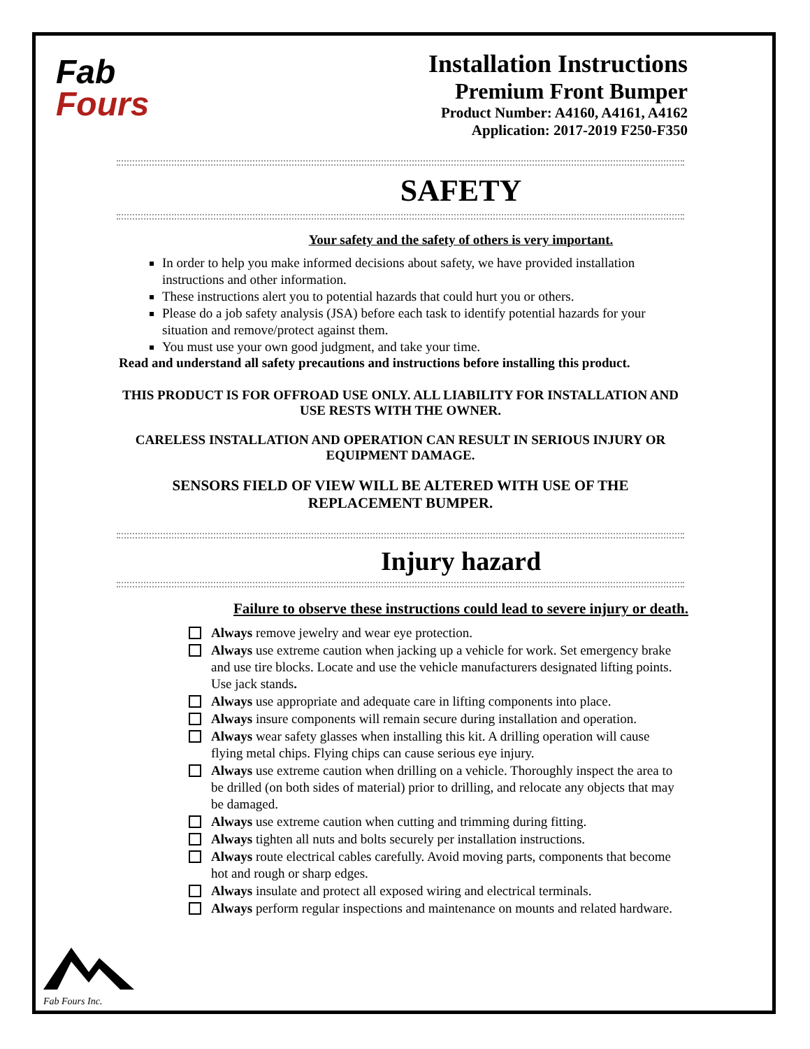Fab
Fours
Installation Instructions
Premium Front Bumper
Product Number: A4160, A4161, A4162
Application: 2017-2019 F250-F350
SAFETY
Your safety and the safety of others is very important.
In order to help you make informed decisions about safety, we have provided installation instructions and other information.
These instructions alert you to potential hazards that could hurt you or others.
Please do a job safety analysis (JSA) before each task to identify potential hazards for your situation and remove/protect against them.
You must use your own good judgment, and take your time.
Read and understand all safety precautions and instructions before installing this product.
THIS PRODUCT IS FOR OFFROAD USE ONLY. ALL LIABILITY FOR INSTALLATION AND USE RESTS WITH THE OWNER.
CARELESS INSTALLATION AND OPERATION CAN RESULT IN SERIOUS INJURY OR EQUIPMENT DAMAGE.
SENSORS FIELD OF VIEW WILL BE ALTERED WITH USE OF THE REPLACEMENT BUMPER.
Injury hazard
Failure to observe these instructions could lead to severe injury or death.
Always remove jewelry and wear eye protection.
Always use extreme caution when jacking up a vehicle for work. Set emergency brake and use tire blocks. Locate and use the vehicle manufacturers designated lifting points. Use jack stands.
Always use appropriate and adequate care in lifting components into place.
Always insure components will remain secure during installation and operation.
Always wear safety glasses when installing this kit. A drilling operation will cause flying metal chips. Flying chips can cause serious eye injury.
Always use extreme caution when drilling on a vehicle. Thoroughly inspect the area to be drilled (on both sides of material) prior to drilling, and relocate any objects that may be damaged.
Always use extreme caution when cutting and trimming during fitting.
Always tighten all nuts and bolts securely per installation instructions.
Always route electrical cables carefully. Avoid moving parts, components that become hot and rough or sharp edges.
Always insulate and protect all exposed wiring and electrical terminals.
Always perform regular inspections and maintenance on mounts and related hardware.
Fab Fours Inc.